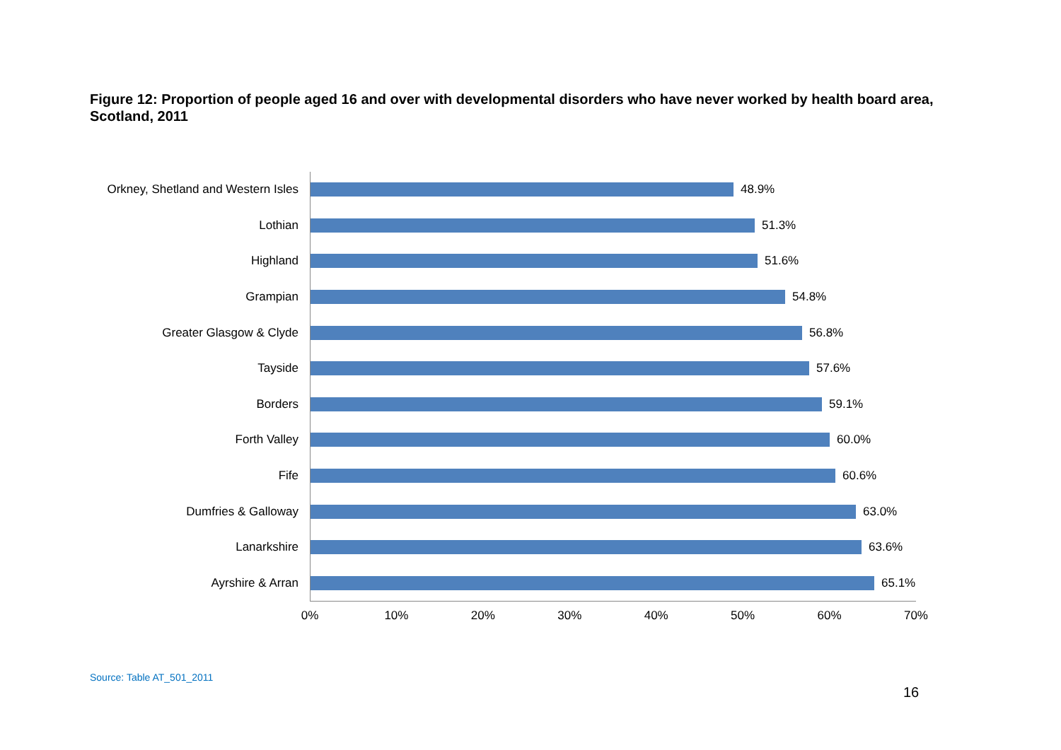Figure 12: Proportion of people aged 16 and over with developmental disorders who have never worked by health board area, Scotland, 2011
Orkney, Shetland and Western Isles
48.9%
Lothian
51.3%
Highland
51.6%
Grampian
54.8%
Greater Glasgow & Clyde
56.8%
Tayside
57.6%
Borders
59.1%
Forth Valley
60.0%
Fife
60.6%
Dumfries & Galloway
63.0%
Lanarkshire
63.6%
Ayrshire & Arran
65.1%
0% 10% 20% 30% 40% 50% 60% 70%
Source: Table AT_501_2011
16